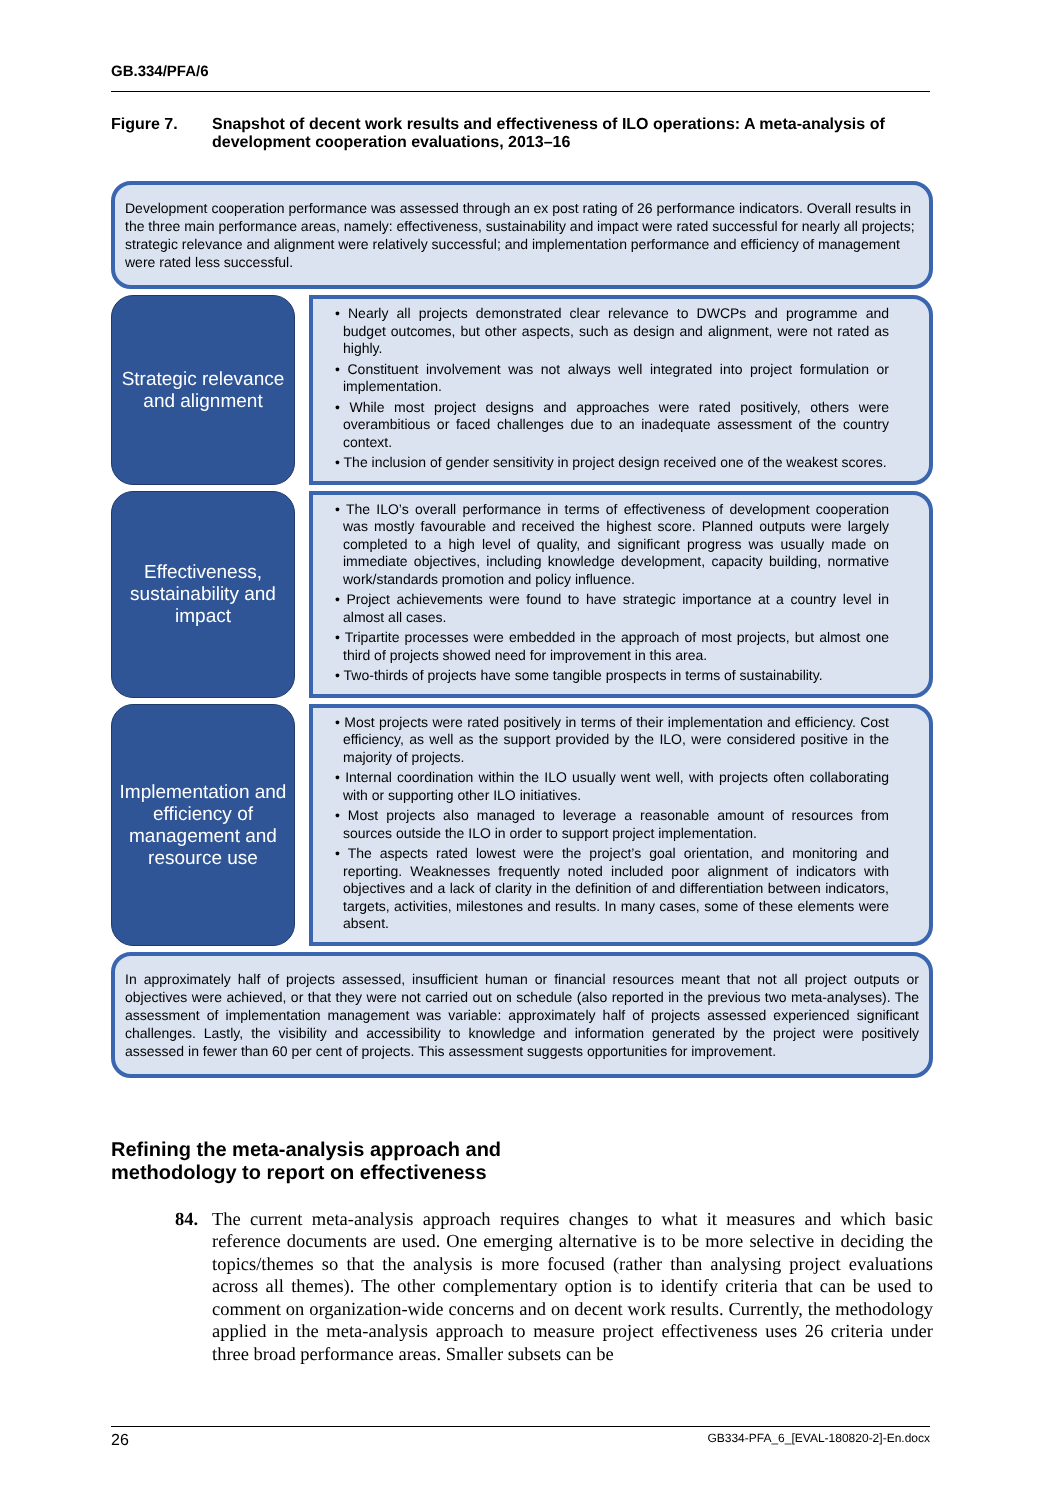GB.334/PFA/6
Figure 7. Snapshot of decent work results and effectiveness of ILO operations: A meta-analysis of development cooperation evaluations, 2013–16
Development cooperation performance was assessed through an ex post rating of 26 performance indicators. Overall results in the three main performance areas, namely: effectiveness, sustainability and impact were rated successful for nearly all projects; strategic relevance and alignment were relatively successful; and implementation performance and efficiency of management were rated less successful.
Strategic relevance and alignment
• Nearly all projects demonstrated clear relevance to DWCPs and programme and budget outcomes, but other aspects, such as design and alignment, were not rated as highly.
• Constituent involvement was not always well integrated into project formulation or implementation.
• While most project designs and approaches were rated positively, others were overambitious or faced challenges due to an inadequate assessment of the country context.
• The inclusion of gender sensitivity in project design received one of the weakest scores.
Effectiveness, sustainability and impact
• The ILO’s overall performance in terms of effectiveness of development cooperation was mostly favourable and received the highest score. Planned outputs were largely completed to a high level of quality, and significant progress was usually made on immediate objectives, including knowledge development, capacity building, normative work/standards promotion and policy influence.
• Project achievements were found to have strategic importance at a country level in almost all cases.
• Tripartite processes were embedded in the approach of most projects, but almost one third of projects showed need for improvement in this area.
• Two-thirds of projects have some tangible prospects in terms of sustainability.
Implementation and efficiency of management and resource use
• Most projects were rated positively in terms of their implementation and efficiency. Cost efficiency, as well as the support provided by the ILO, were considered positive in the majority of projects.
• Internal coordination within the ILO usually went well, with projects often collaborating with or supporting other ILO initiatives.
• Most projects also managed to leverage a reasonable amount of resources from sources outside the ILO in order to support project implementation.
• The aspects rated lowest were the project’s goal orientation, and monitoring and reporting. Weaknesses frequently noted included poor alignment of indicators with objectives and a lack of clarity in the definition of and differentiation between indicators, targets, activities, milestones and results. In many cases, some of these elements were absent.
In approximately half of projects assessed, insufficient human or financial resources meant that not all project outputs or objectives were achieved, or that they were not carried out on schedule (also reported in the previous two meta-analyses). The assessment of implementation management was variable: approximately half of projects assessed experienced significant challenges. Lastly, the visibility and accessibility to knowledge and information generated by the project were positively assessed in fewer than 60 per cent of projects. This assessment suggests opportunities for improvement.
Refining the meta-analysis approach and
methodology to report on effectiveness
84. The current meta-analysis approach requires changes to what it measures and which basic reference documents are used. One emerging alternative is to be more selective in deciding the topics/themes so that the analysis is more focused (rather than analysing project evaluations across all themes). The other complementary option is to identify criteria that can be used to comment on organization-wide concerns and on decent work results. Currently, the methodology applied in the meta-analysis approach to measure project effectiveness uses 26 criteria under three broad performance areas. Smaller subsets can be
26 GB334-PFA_6_[EVAL-180820-2]-En.docx